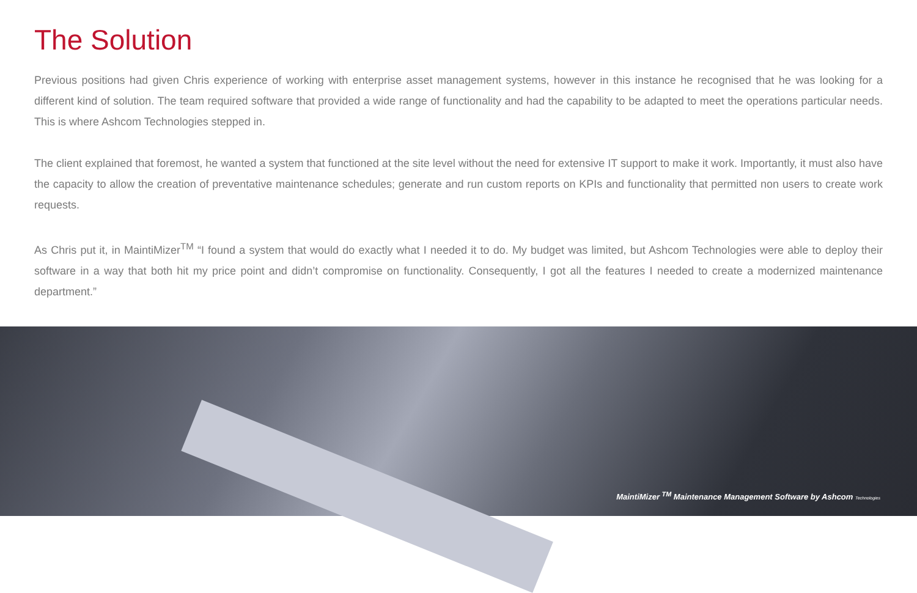The Solution
Previous positions had given Chris experience of working with enterprise asset management systems, however in this instance he recognised that he was looking for a different kind of solution. The team required software that provided a wide range of functionality and had the capability to be adapted to meet the operations particular needs. This is where Ashcom Technologies stepped in.
The client explained that foremost, he wanted a system that functioned at the site level without the need for extensive IT support to make it work. Importantly, it must also have the capacity to allow the creation of preventative maintenance schedules; generate and run custom reports on KPIs and functionality that permitted non users to create work requests.
As Chris put it, in MaintiMizer<sup>TM</sup> “I found a system that would do exactly what I needed it to do. My budget was limited, but Ashcom Technologies were able to deploy their software in a way that both hit my price point and didn’t compromise on functionality. Consequently, I got all the features I needed to create a modernized maintenance department.”
MaintiMizer <sup>TM</sup> Maintenance Management Software by Ashcom Technologies